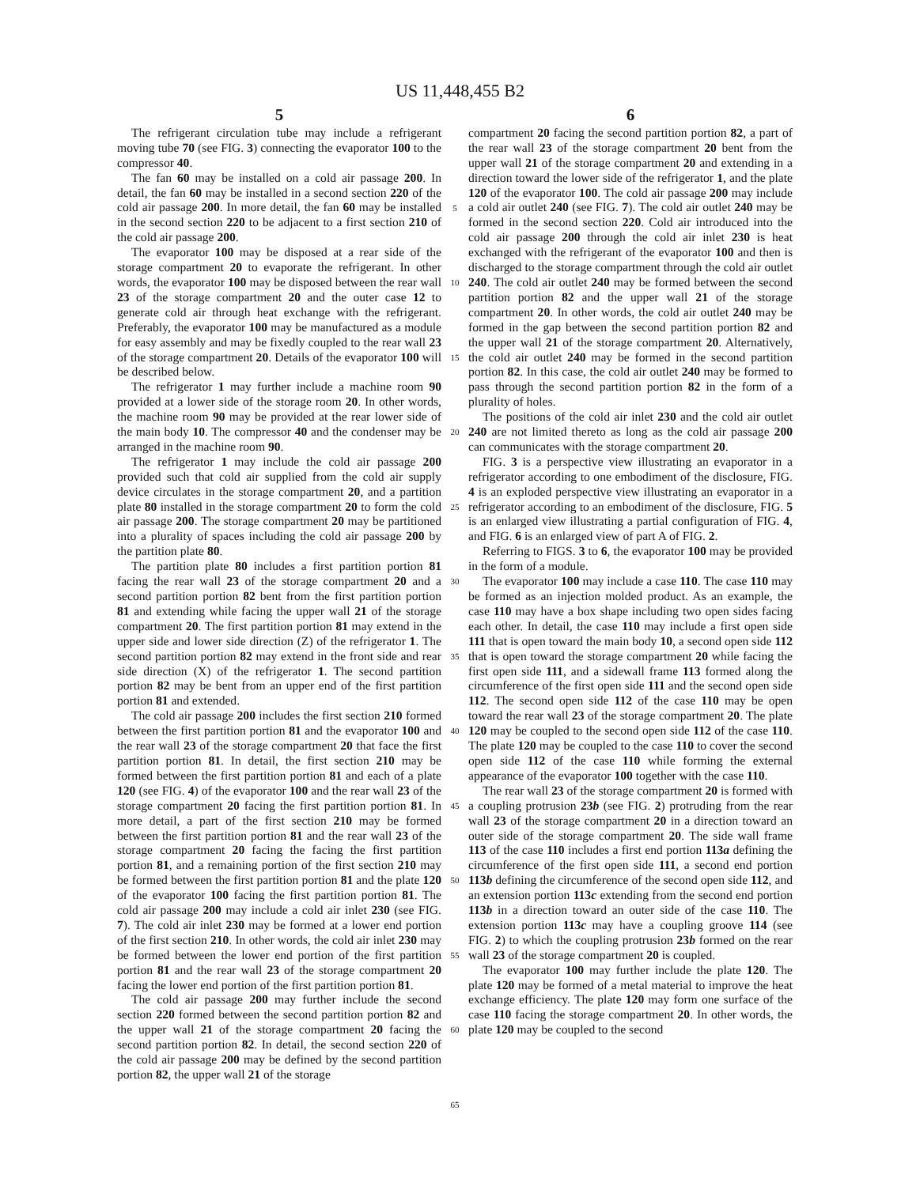US 11,448,455 B2
5
The refrigerant circulation tube may include a refrigerant moving tube 70 (see FIG. 3) connecting the evaporator 100 to the compressor 40.
The fan 60 may be installed on a cold air passage 200. In detail, the fan 60 may be installed in a second section 220 of the cold air passage 200. In more detail, the fan 60 may be installed in the second section 220 to be adjacent to a first section 210 of the cold air passage 200.
The evaporator 100 may be disposed at a rear side of the storage compartment 20 to evaporate the refrigerant. In other words, the evaporator 100 may be disposed between the rear wall 23 of the storage compartment 20 and the outer case 12 to generate cold air through heat exchange with the refrigerant. Preferably, the evaporator 100 may be manufactured as a module for easy assembly and may be fixedly coupled to the rear wall 23 of the storage compartment 20. Details of the evaporator 100 will be described below.
The refrigerator 1 may further include a machine room 90 provided at a lower side of the storage room 20. In other words, the machine room 90 may be provided at the rear lower side of the main body 10. The compressor 40 and the condenser may be arranged in the machine room 90.
The refrigerator 1 may include the cold air passage 200 provided such that cold air supplied from the cold air supply device circulates in the storage compartment 20, and a partition plate 80 installed in the storage compartment 20 to form the cold air passage 200. The storage compartment 20 may be partitioned into a plurality of spaces including the cold air passage 200 by the partition plate 80.
The partition plate 80 includes a first partition portion 81 facing the rear wall 23 of the storage compartment 20 and a second partition portion 82 bent from the first partition portion 81 and extending while facing the upper wall 21 of the storage compartment 20. The first partition portion 81 may extend in the upper side and lower side direction (Z) of the refrigerator 1. The second partition portion 82 may extend in the front side and rear side direction (X) of the refrigerator 1. The second partition portion 82 may be bent from an upper end of the first partition portion 81 and extended.
The cold air passage 200 includes the first section 210 formed between the first partition portion 81 and the evaporator 100 and the rear wall 23 of the storage compartment 20 that face the first partition portion 81. In detail, the first section 210 may be formed between the first partition portion 81 and each of a plate 120 (see FIG. 4) of the evaporator 100 and the rear wall 23 of the storage compartment 20 facing the first partition portion 81. In more detail, a part of the first section 210 may be formed between the first partition portion 81 and the rear wall 23 of the storage compartment 20 facing the facing the first partition portion 81, and a remaining portion of the first section 210 may be formed between the first partition portion 81 and the plate 120 of the evaporator 100 facing the first partition portion 81. The cold air passage 200 may include a cold air inlet 230 (see FIG. 7). The cold air inlet 230 may be formed at a lower end portion of the first section 210. In other words, the cold air inlet 230 may be formed between the lower end portion of the first partition portion 81 and the rear wall 23 of the storage compartment 20 facing the lower end portion of the first partition portion 81.
The cold air passage 200 may further include the second section 220 formed between the second partition portion 82 and the upper wall 21 of the storage compartment 20 facing the second partition portion 82. In detail, the second section 220 of the cold air passage 200 may be defined by the second partition portion 82, the upper wall 21 of the storage
5 10 15 20 25 30 35 40 45 50 55 60 65
6
compartment 20 facing the second partition portion 82, a part of the rear wall 23 of the storage compartment 20 bent from the upper wall 21 of the storage compartment 20 and extending in a direction toward the lower side of the refrigerator 1, and the plate 120 of the evaporator 100. The cold air passage 200 may include a cold air outlet 240 (see FIG. 7). The cold air outlet 240 may be formed in the second section 220. Cold air introduced into the cold air passage 200 through the cold air inlet 230 is heat exchanged with the refrigerant of the evaporator 100 and then is discharged to the storage compartment through the cold air outlet 240. The cold air outlet 240 may be formed between the second partition portion 82 and the upper wall 21 of the storage compartment 20. In other words, the cold air outlet 240 may be formed in the gap between the second partition portion 82 and the upper wall 21 of the storage compartment 20. Alternatively, the cold air outlet 240 may be formed in the second partition portion 82. In this case, the cold air outlet 240 may be formed to pass through the second partition portion 82 in the form of a plurality of holes.
The positions of the cold air inlet 230 and the cold air outlet 240 are not limited thereto as long as the cold air passage 200 can communicates with the storage compartment 20.
FIG. 3 is a perspective view illustrating an evaporator in a refrigerator according to one embodiment of the disclosure, FIG. 4 is an exploded perspective view illustrating an evaporator in a refrigerator according to an embodiment of the disclosure, FIG. 5 is an enlarged view illustrating a partial configuration of FIG. 4, and FIG. 6 is an enlarged view of part A of FIG. 2.
Referring to FIGS. 3 to 6, the evaporator 100 may be provided in the form of a module.
The evaporator 100 may include a case 110. The case 110 may be formed as an injection molded product. As an example, the case 110 may have a box shape including two open sides facing each other. In detail, the case 110 may include a first open side 111 that is open toward the main body 10, a second open side 112 that is open toward the storage compartment 20 while facing the first open side 111, and a sidewall frame 113 formed along the circumference of the first open side 111 and the second open side 112. The second open side 112 of the case 110 may be open toward the rear wall 23 of the storage compartment 20. The plate 120 may be coupled to the second open side 112 of the case 110. The plate 120 may be coupled to the case 110 to cover the second open side 112 of the case 110 while forming the external appearance of the evaporator 100 together with the case 110.
The rear wall 23 of the storage compartment 20 is formed with a coupling protrusion 23b (see FIG. 2) protruding from the rear wall 23 of the storage compartment 20 in a direction toward an outer side of the storage compartment 20. The side wall frame 113 of the case 110 includes a first end portion 113a defining the circumference of the first open side 111, a second end portion 113b defining the circumference of the second open side 112, and an extension portion 113c extending from the second end portion 113b in a direction toward an outer side of the case 110. The extension portion 113c may have a coupling groove 114 (see FIG. 2) to which the coupling protrusion 23b formed on the rear wall 23 of the storage compartment 20 is coupled.
The evaporator 100 may further include the plate 120. The plate 120 may be formed of a metal material to improve the heat exchange efficiency. The plate 120 may form one surface of the case 110 facing the storage compartment 20. In other words, the plate 120 may be coupled to the second